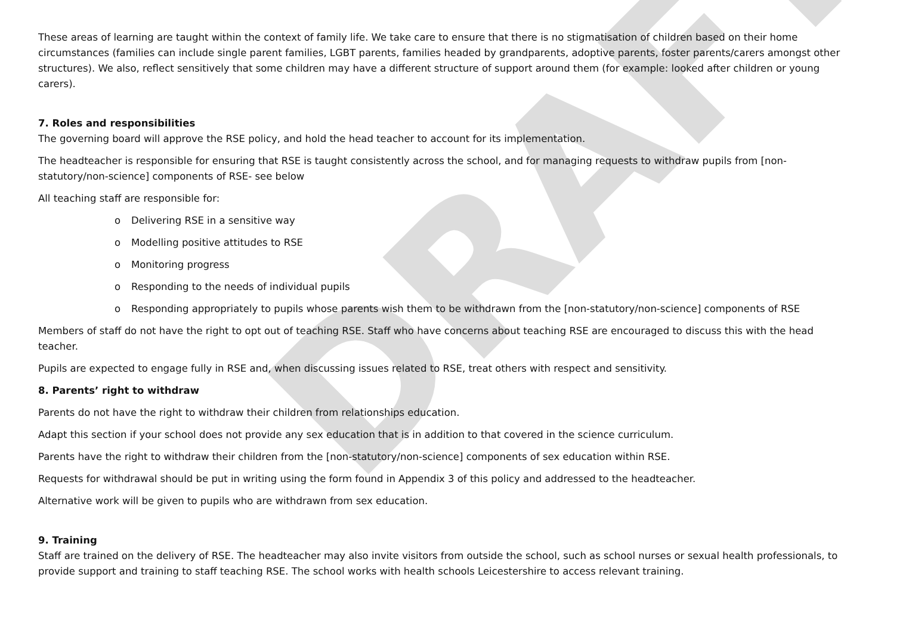DRAFT
These areas of learning are taught within the context of family life. We take care to ensure that there is no stigmatisation of children based on their home circumstances (families can include single parent families, LGBT parents, families headed by grandparents, adoptive parents, foster parents/carers amongst other structures). We also, reflect sensitively that some children may have a different structure of support around them (for example: looked after children or young carers).
7. Roles and responsibilities
The governing board will approve the RSE policy, and hold the head teacher to account for its implementation.
The headteacher is responsible for ensuring that RSE is taught consistently across the school, and for managing requests to withdraw pupils from [non-statutory/non-science] components of RSE- see below
All teaching staff are responsible for:
o Delivering RSE in a sensitive way
o Modelling positive attitudes to RSE
o Monitoring progress
o Responding to the needs of individual pupils
o Responding appropriately to pupils whose parents wish them to be withdrawn from the [non-statutory/non-science] components of RSE
Members of staff do not have the right to opt out of teaching RSE. Staff who have concerns about teaching RSE are encouraged to discuss this with the head teacher.
Pupils are expected to engage fully in RSE and, when discussing issues related to RSE, treat others with respect and sensitivity.
8. Parents’ right to withdraw
Parents do not have the right to withdraw their children from relationships education.
Adapt this section if your school does not provide any sex education that is in addition to that covered in the science curriculum.
Parents have the right to withdraw their children from the [non-statutory/non-science] components of sex education within RSE.
Requests for withdrawal should be put in writing using the form found in Appendix 3 of this policy and addressed to the headteacher.
Alternative work will be given to pupils who are withdrawn from sex education.
9. Training
Staff are trained on the delivery of RSE. The headteacher may also invite visitors from outside the school, such as school nurses or sexual health professionals, to provide support and training to staff teaching RSE. The school works with health schools Leicestershire to access relevant training.